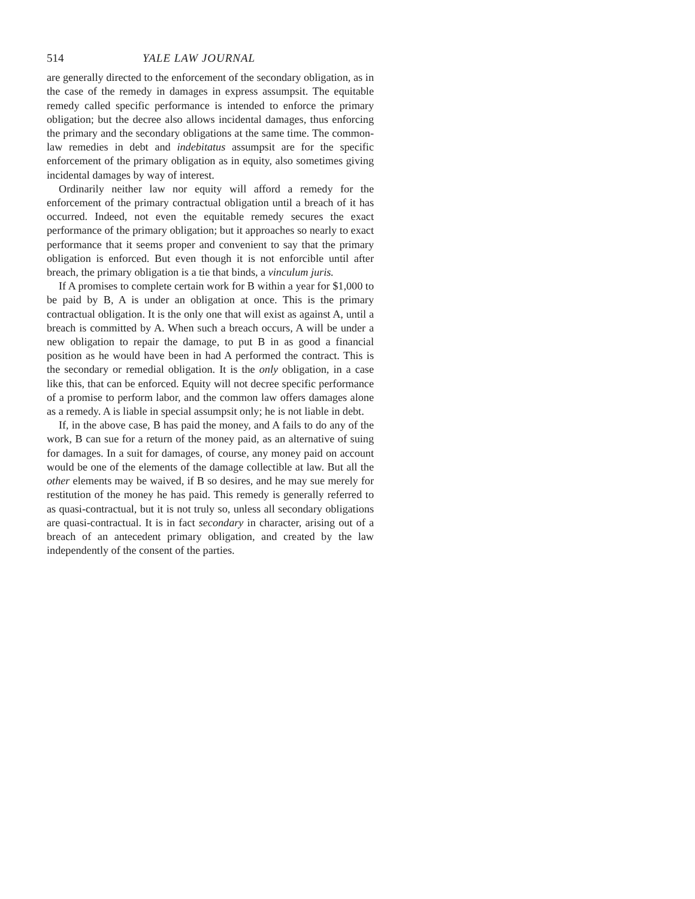514 YALE LAW JOURNAL
are generally directed to the enforcement of the secondary obligation, as in the case of the remedy in damages in express assumpsit. The equitable remedy called specific performance is intended to enforce the primary obligation; but the decree also allows incidental damages, thus enforcing the primary and the secondary obligations at the same time. The common-law remedies in debt and indebitatus assumpsit are for the specific enforcement of the primary obligation as in equity, also sometimes giving incidental damages by way of interest.
Ordinarily neither law nor equity will afford a remedy for the enforcement of the primary contractual obligation until a breach of it has occurred. Indeed, not even the equitable remedy secures the exact performance of the primary obligation; but it approaches so nearly to exact performance that it seems proper and convenient to say that the primary obligation is enforced. But even though it is not enforcible until after breach, the primary obligation is a tie that binds, a vinculum juris.
If A promises to complete certain work for B within a year for $1,000 to be paid by B, A is under an obligation at once. This is the primary contractual obligation. It is the only one that will exist as against A, until a breach is committed by A. When such a breach occurs, A will be under a new obligation to repair the damage, to put B in as good a financial position as he would have been in had A performed the contract. This is the secondary or remedial obligation. It is the only obligation, in a case like this, that can be enforced. Equity will not decree specific performance of a promise to perform labor, and the common law offers damages alone as a remedy. A is liable in special assumpsit only; he is not liable in debt.
If, in the above case, B has paid the money, and A fails to do any of the work, B can sue for a return of the money paid, as an alternative of suing for damages. In a suit for damages, of course, any money paid on account would be one of the elements of the damage collectible at law. But all the other elements may be waived, if B so desires, and he may sue merely for restitution of the money he has paid. This remedy is generally referred to as quasi-contractual, but it is not truly so, unless all secondary obligations are quasi-contractual. It is in fact secondary in character, arising out of a breach of an antecedent primary obligation, and created by the law independently of the consent of the parties.